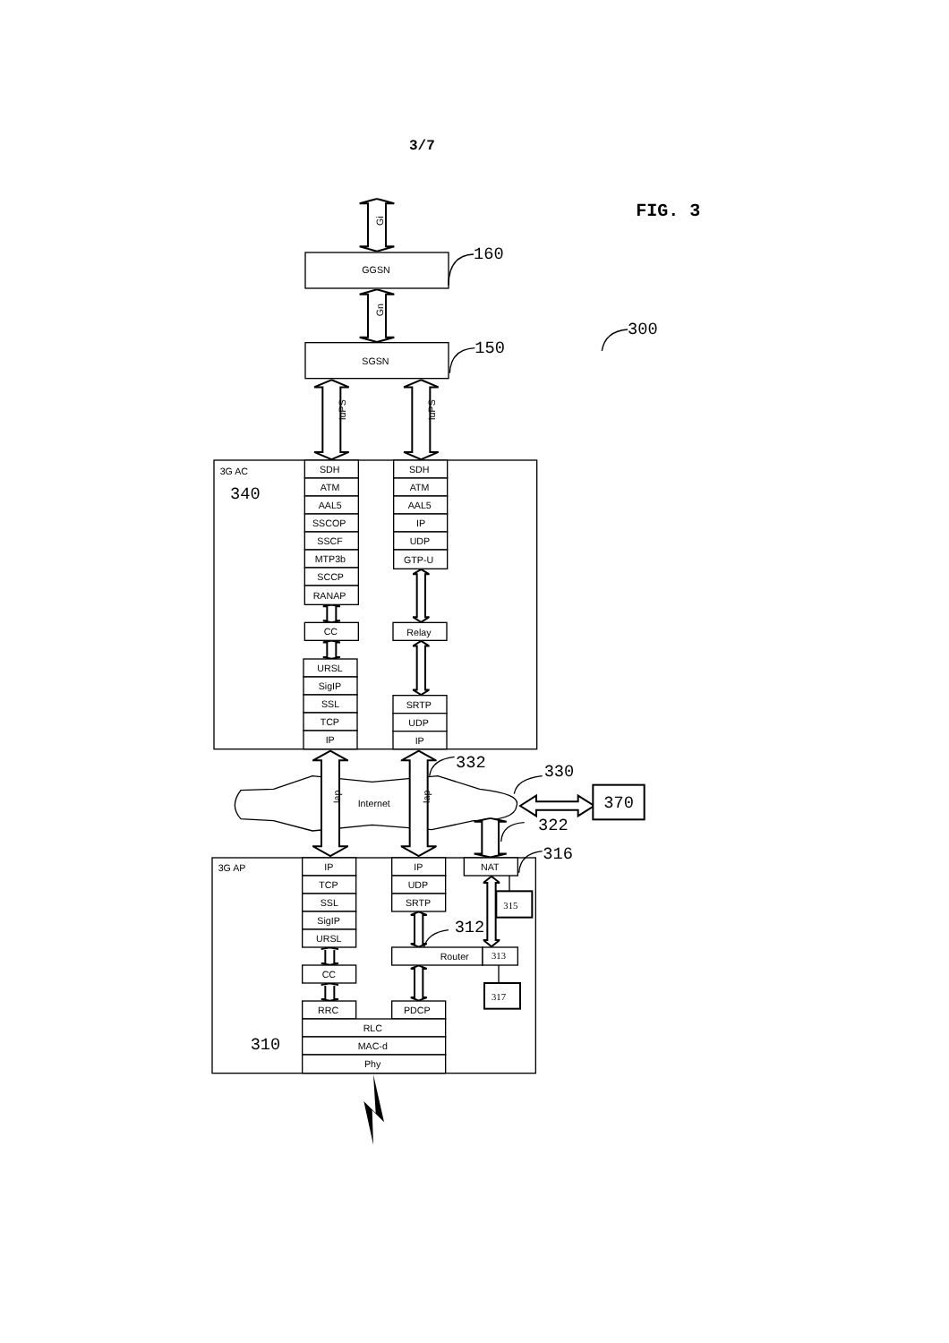3/7
FIG. 3
Gi
GGSN
160
Gn
SGSN
150
300
IuPS
IuPS
3G AC
340
SDH
ATM
AAL5
SSCOP
SSCF
MTP3b
SCCP
RANAP
CC
URSL
SigIP
SSL
TCP
IP
SDH
ATM
AAL5
IP
UDP
GTP-U
Relay
SRTP
UDP
IP
Iap
Internet
Iap
332
330
370
322
3G AP
IP
TCP
SSL
SigIP
URSL
CC
RRC
IP
UDP
SRTP
312
Router
313
PDCP
RLC
MAC-d
Phy
310
NAT
316
315
317